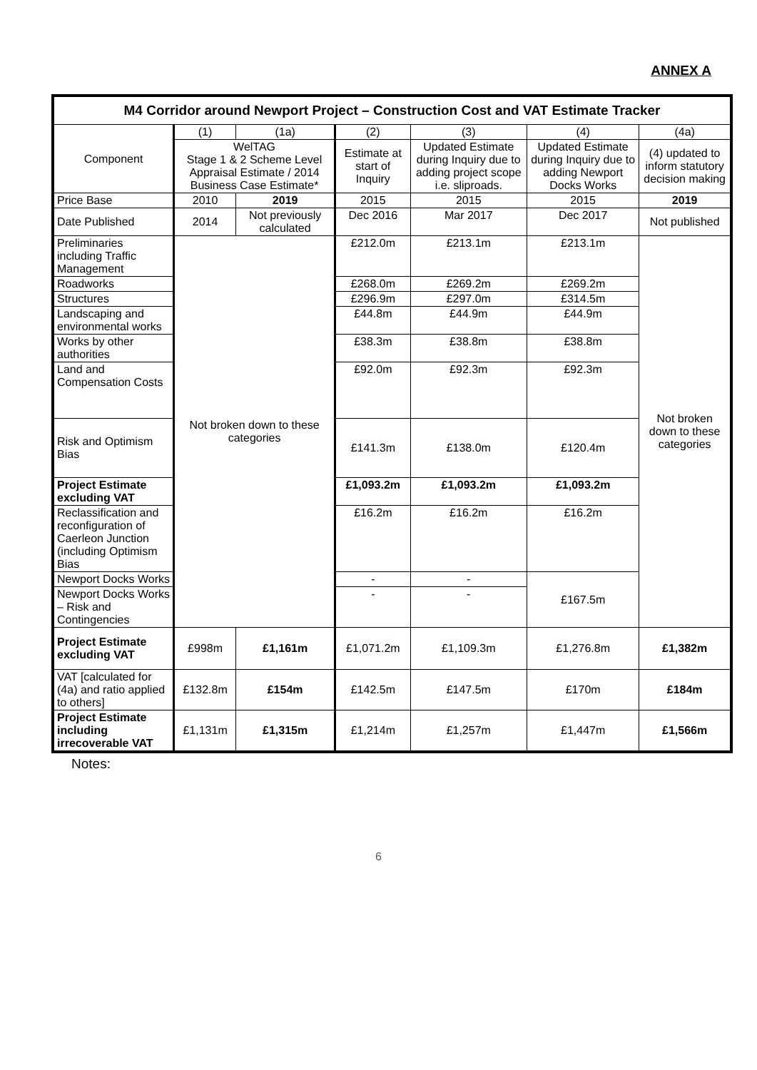ANNEX A
| M4 Corridor around Newport Project – Construction Cost and VAT Estimate Tracker | | | | | | |
| --- | --- | --- | --- | --- | --- | --- |
| Component | (1) | (1a) | (2) | (3) | (4) | (4a) |
| | WelTAG Stage 1 & 2 Scheme Level Appraisal Estimate / 2014 Business Case Estimate* | | Estimate at start of Inquiry | Updated Estimate during Inquiry due to adding project scope i.e. sliproads. | Updated Estimate during Inquiry due to adding Newport Docks Works | (4) updated to inform statutory decision making |
| Price Base | 2010 | 2019 | 2015 | 2015 | 2015 | 2019 |
| Date Published | 2014 | Not previously calculated | Dec 2016 | Mar 2017 | Dec 2017 | Not published |
| Preliminaries including Traffic Management | Not broken down to these categories | | £212.0m | £213.1m | £213.1m | Not broken down to these categories |
| Roadworks | | | £268.0m | £269.2m | £269.2m | |
| Structures | | | £296.9m | £297.0m | £314.5m | |
| Landscaping and environmental works | | | £44.8m | £44.9m | £44.9m | |
| Works by other authorities | | | £38.3m | £38.8m | £38.8m | |
| Land and Compensation Costs | | | £92.0m | £92.3m | £92.3m | |
| Risk and Optimism Bias | | | £141.3m | £138.0m | £120.4m | |
| Project Estimate excluding VAT | | | £1,093.2m | £1,093.2m | £1,093.2m | |
| Reclassification and reconfiguration of Caerleon Junction (including Optimism Bias | | | £16.2m | £16.2m | £16.2m | |
| Newport Docks Works | | | - | - | £167.5m | |
| Newport Docks Works – Risk and Contingencies | | | - | - | | |
| Project Estimate excluding VAT | £998m | £1,161m | £1,071.2m | £1,109.3m | £1,276.8m | £1,382m |
| VAT [calculated for (4a) and ratio applied to others] | £132.8m | £154m | £142.5m | £147.5m | £170m | £184m |
| Project Estimate including irrecoverable VAT | £1,131m | £1,315m | £1,214m | £1,257m | £1,447m | £1,566m |
Notes:
6